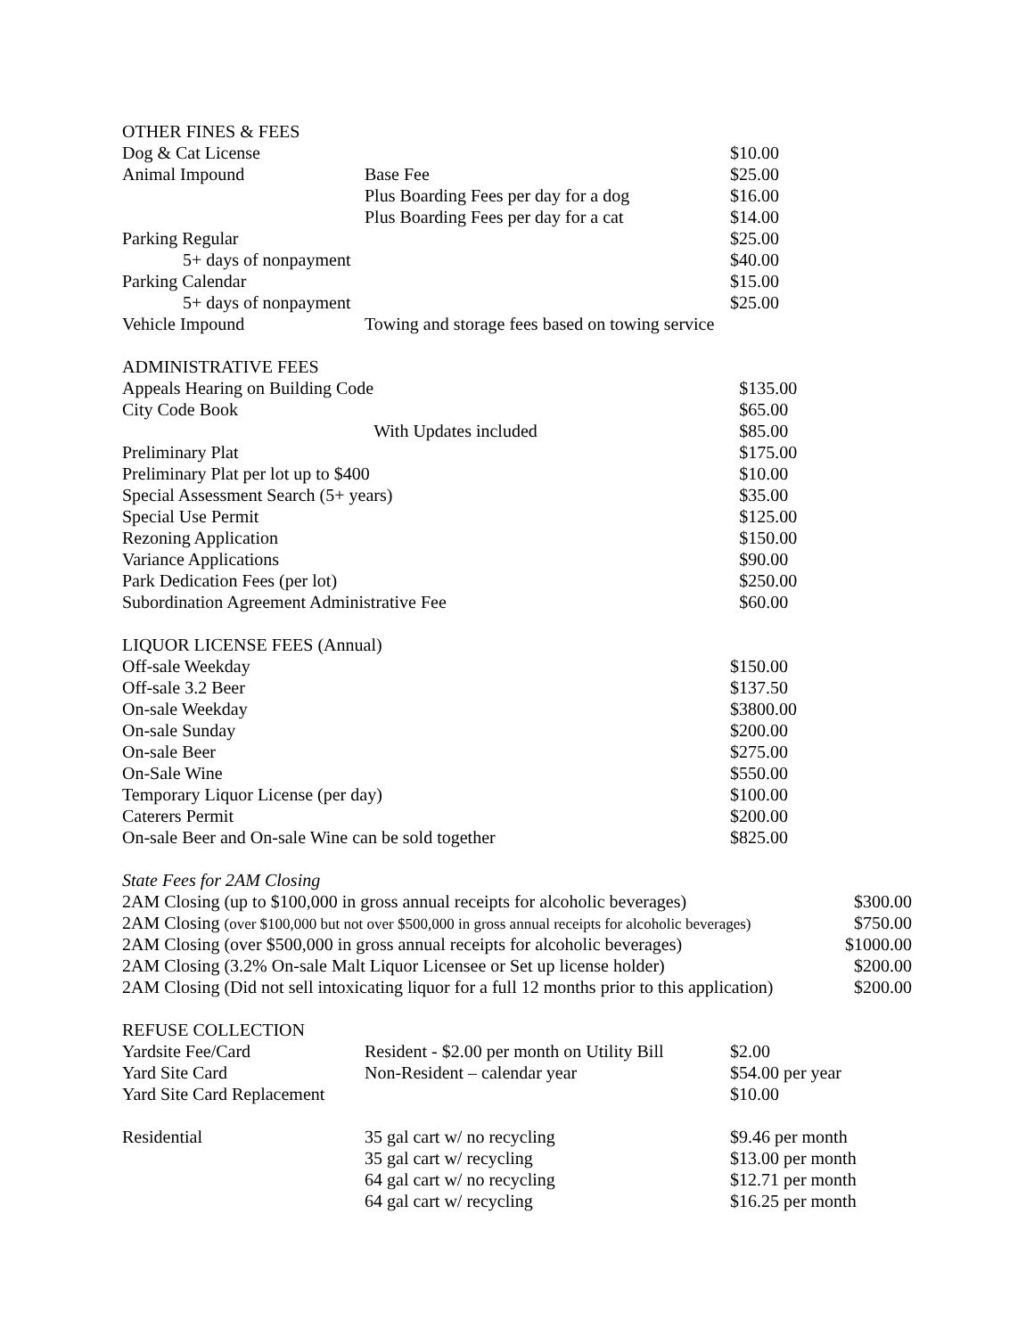OTHER FINES & FEES
| Dog & Cat License | | $10.00 |
| Animal Impound | Base Fee | $25.00 |
| | Plus Boarding Fees per day for a dog | $16.00 |
| | Plus Boarding Fees per day for a cat | $14.00 |
| Parking Regular | | $25.00 |
| 5+ days of nonpayment | | $40.00 |
| Parking Calendar | | $15.00 |
| 5+ days of nonpayment | | $25.00 |
| Vehicle Impound | Towing and storage fees based on towing service | |
ADMINISTRATIVE FEES
| Appeals Hearing on Building Code | | $135.00 |
| City Code Book | | $65.00 |
| | With Updates included | $85.00 |
| Preliminary Plat | | $175.00 |
| Preliminary Plat per lot up to $400 | | $10.00 |
| Special Assessment Search (5+ years) | | $35.00 |
| Special Use Permit | | $125.00 |
| Rezoning Application | | $150.00 |
| Variance Applications | | $90.00 |
| Park Dedication Fees (per lot) | | $250.00 |
| Subordination Agreement Administrative Fee | | $60.00 |
LIQUOR LICENSE FEES (Annual)
| Off-sale Weekday | $150.00 |
| Off-sale 3.2 Beer | $137.50 |
| On-sale Weekday | $3800.00 |
| On-sale Sunday | $200.00 |
| On-sale Beer | $275.00 |
| On-Sale Wine | $550.00 |
| Temporary Liquor License (per day) | $100.00 |
| Caterers Permit | $200.00 |
| On-sale Beer and On-sale Wine can be sold together | $825.00 |
State Fees for 2AM Closing
| 2AM Closing (up to $100,000 in gross annual receipts for alcoholic beverages) | $300.00 |
| 2AM Closing (over $100,000 but not over $500,000 in gross annual receipts for alcoholic beverages) | $750.00 |
| 2AM Closing (over $500,000 in gross annual receipts for alcoholic beverages) | $1000.00 |
| 2AM Closing (3.2% On-sale Malt Liquor Licensee or Set up license holder) | $200.00 |
| 2AM Closing (Did not sell intoxicating liquor for a full 12 months prior to this application) | $200.00 |
REFUSE COLLECTION
| Yardsite Fee/Card | Resident - $2.00 per month on Utility Bill | $2.00 |
| Yard Site Card | Non-Resident – calendar year | $54.00 per year |
| Yard Site Card Replacement | | $10.00 |
| Residential | 35 gal cart w/ no recycling | $9.46 per month |
| | 35 gal cart w/ recycling | $13.00 per month |
| | 64 gal cart w/ no recycling | $12.71 per month |
| | 64 gal cart w/ recycling | $16.25 per month |